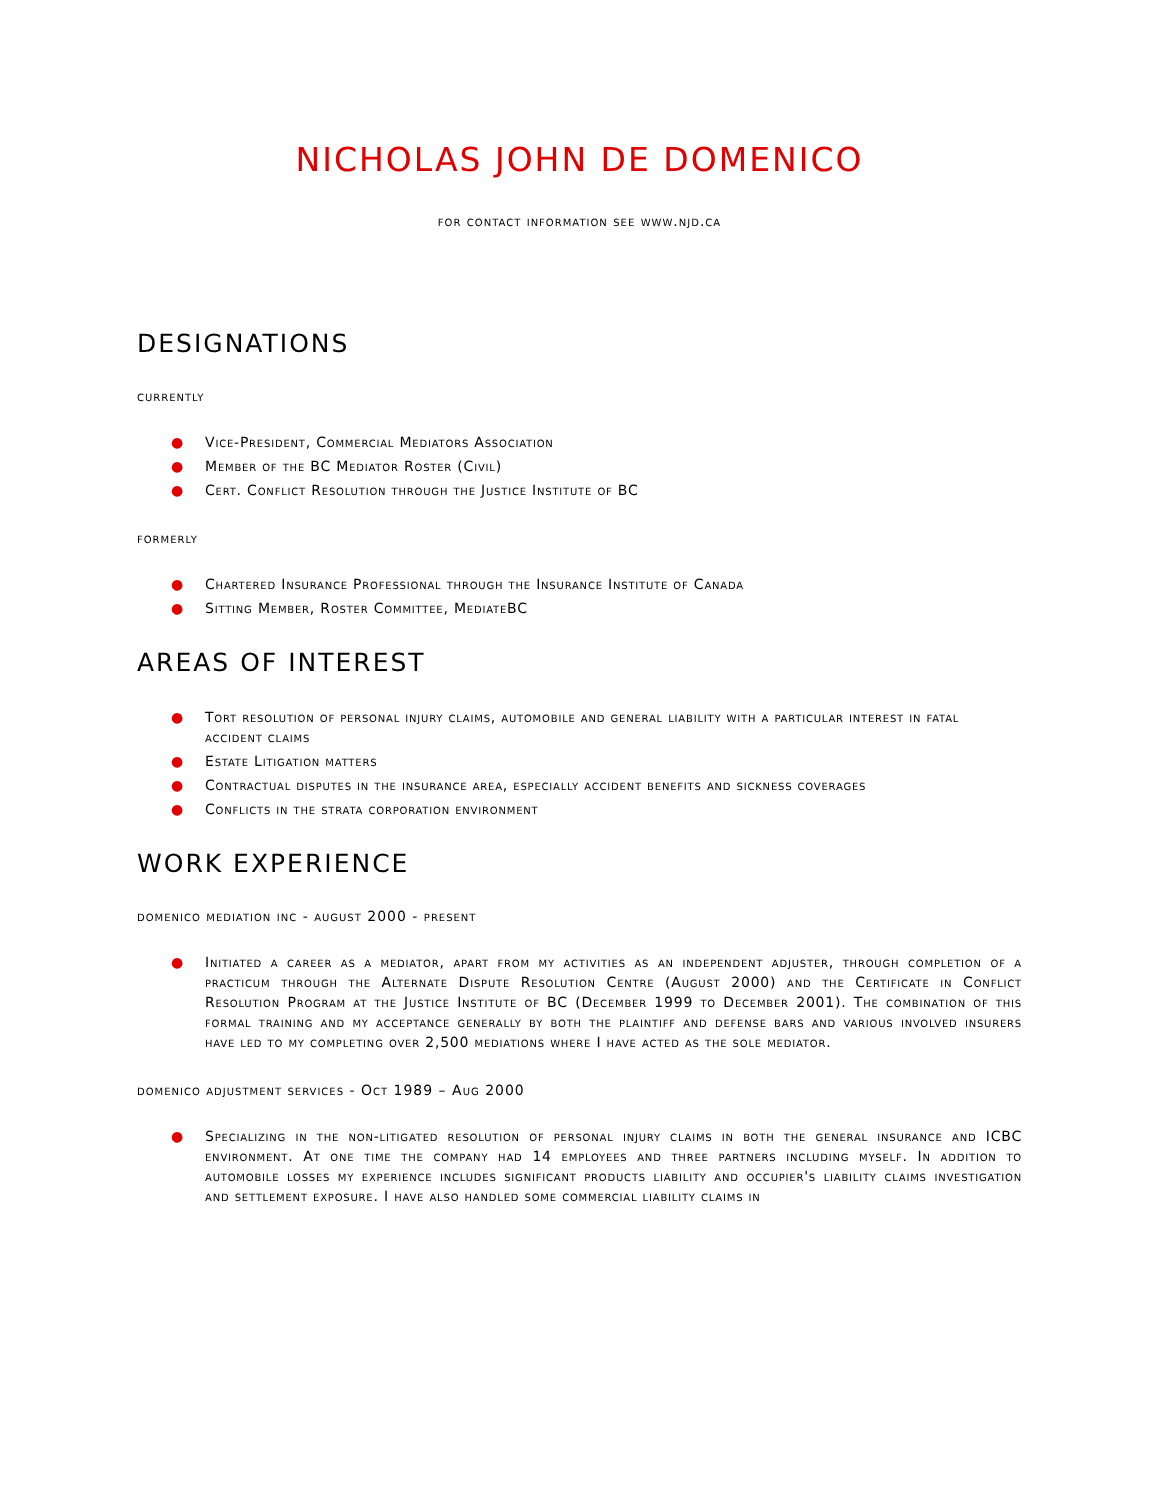NICHOLAS JOHN DE DOMENICO
for contact information see www.njd.ca
DESIGNATIONS
currently
● Vice-President, Commercial Mediators Association
● Member of the BC Mediator Roster (Civil)
● Cert. Conflict Resolution through the Justice Institute of BC
formerly
● Chartered Insurance Professional through the Insurance Institute of Canada
● Sitting Member, Roster Committee, MediateBC
AREAS OF INTEREST
● Tort resolution of personal injury claims, automobile and general liability with a particular interest in fatal accident claims
● Estate Litigation matters
● Contractual disputes in the insurance area, especially accident benefits and sickness coverages
● Conflicts in the strata corporation environment
WORK EXPERIENCE
domenico mediation inc - august 2000 - present
● Initiated a career as a mediator, apart from my activities as an independent adjuster, through completion of a practicum through the Alternate Dispute Resolution Centre (August 2000) and the Certificate in Conflict Resolution Program at the Justice Institute of BC (December 1999 to December 2001). The combination of this formal training and my acceptance generally by both the plaintiff and defense bars and various involved insurers have led to my completing over 2,500 mediations where I have acted as the sole mediator.
domenico adjustment services - Oct 1989 – Aug 2000
● Specializing in the non-litigated resolution of personal injury claims in both the general insurance and ICBC environment. At one time the company had 14 employees and three partners including myself. In addition to automobile losses my experience includes significant products liability and occupier's liability claims investigation and settlement exposure. I have also handled some commercial liability claims in